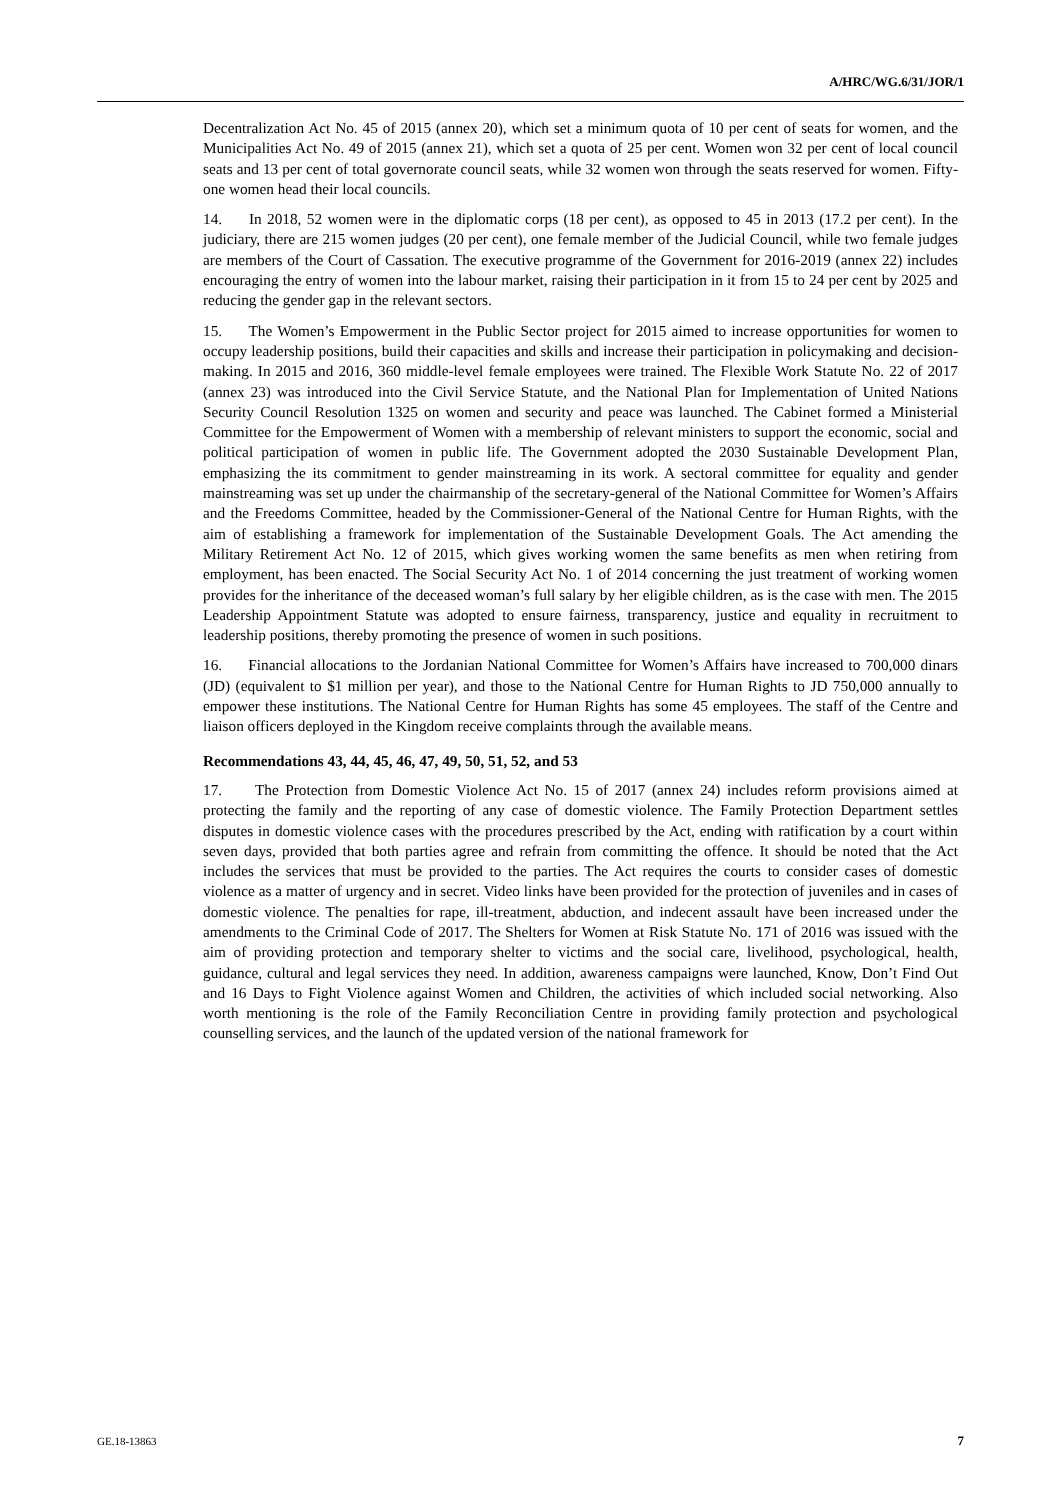A/HRC/WG.6/31/JOR/1
Decentralization Act No. 45 of 2015 (annex 20), which set a minimum quota of 10 per cent of seats for women, and the Municipalities Act No. 49 of 2015 (annex 21), which set a quota of 25 per cent. Women won 32 per cent of local council seats and 13 per cent of total governorate council seats, while 32 women won through the seats reserved for women. Fifty-one women head their local councils.
14. In 2018, 52 women were in the diplomatic corps (18 per cent), as opposed to 45 in 2013 (17.2 per cent). In the judiciary, there are 215 women judges (20 per cent), one female member of the Judicial Council, while two female judges are members of the Court of Cassation. The executive programme of the Government for 2016-2019 (annex 22) includes encouraging the entry of women into the labour market, raising their participation in it from 15 to 24 per cent by 2025 and reducing the gender gap in the relevant sectors.
15. The Women’s Empowerment in the Public Sector project for 2015 aimed to increase opportunities for women to occupy leadership positions, build their capacities and skills and increase their participation in policymaking and decision-making. In 2015 and 2016, 360 middle-level female employees were trained. The Flexible Work Statute No. 22 of 2017 (annex 23) was introduced into the Civil Service Statute, and the National Plan for Implementation of United Nations Security Council Resolution 1325 on women and security and peace was launched. The Cabinet formed a Ministerial Committee for the Empowerment of Women with a membership of relevant ministers to support the economic, social and political participation of women in public life. The Government adopted the 2030 Sustainable Development Plan, emphasizing the its commitment to gender mainstreaming in its work. A sectoral committee for equality and gender mainstreaming was set up under the chairmanship of the secretary-general of the National Committee for Women’s Affairs and the Freedoms Committee, headed by the Commissioner-General of the National Centre for Human Rights, with the aim of establishing a framework for implementation of the Sustainable Development Goals. The Act amending the Military Retirement Act No. 12 of 2015, which gives working women the same benefits as men when retiring from employment, has been enacted. The Social Security Act No. 1 of 2014 concerning the just treatment of working women provides for the inheritance of the deceased woman’s full salary by her eligible children, as is the case with men. The 2015 Leadership Appointment Statute was adopted to ensure fairness, transparency, justice and equality in recruitment to leadership positions, thereby promoting the presence of women in such positions.
16. Financial allocations to the Jordanian National Committee for Women’s Affairs have increased to 700,000 dinars (JD) (equivalent to $1 million per year), and those to the National Centre for Human Rights to JD 750,000 annually to empower these institutions. The National Centre for Human Rights has some 45 employees. The staff of the Centre and liaison officers deployed in the Kingdom receive complaints through the available means.
Recommendations 43, 44, 45, 46, 47, 49, 50, 51, 52, and 53
17. The Protection from Domestic Violence Act No. 15 of 2017 (annex 24) includes reform provisions aimed at protecting the family and the reporting of any case of domestic violence. The Family Protection Department settles disputes in domestic violence cases with the procedures prescribed by the Act, ending with ratification by a court within seven days, provided that both parties agree and refrain from committing the offence. It should be noted that the Act includes the services that must be provided to the parties. The Act requires the courts to consider cases of domestic violence as a matter of urgency and in secret. Video links have been provided for the protection of juveniles and in cases of domestic violence. The penalties for rape, ill-treatment, abduction, and indecent assault have been increased under the amendments to the Criminal Code of 2017. The Shelters for Women at Risk Statute No. 171 of 2016 was issued with the aim of providing protection and temporary shelter to victims and the social care, livelihood, psychological, health, guidance, cultural and legal services they need. In addition, awareness campaigns were launched, Know, Don’t Find Out and 16 Days to Fight Violence against Women and Children, the activities of which included social networking. Also worth mentioning is the role of the Family Reconciliation Centre in providing family protection and psychological counselling services, and the launch of the updated version of the national framework for
GE.18-13863 7